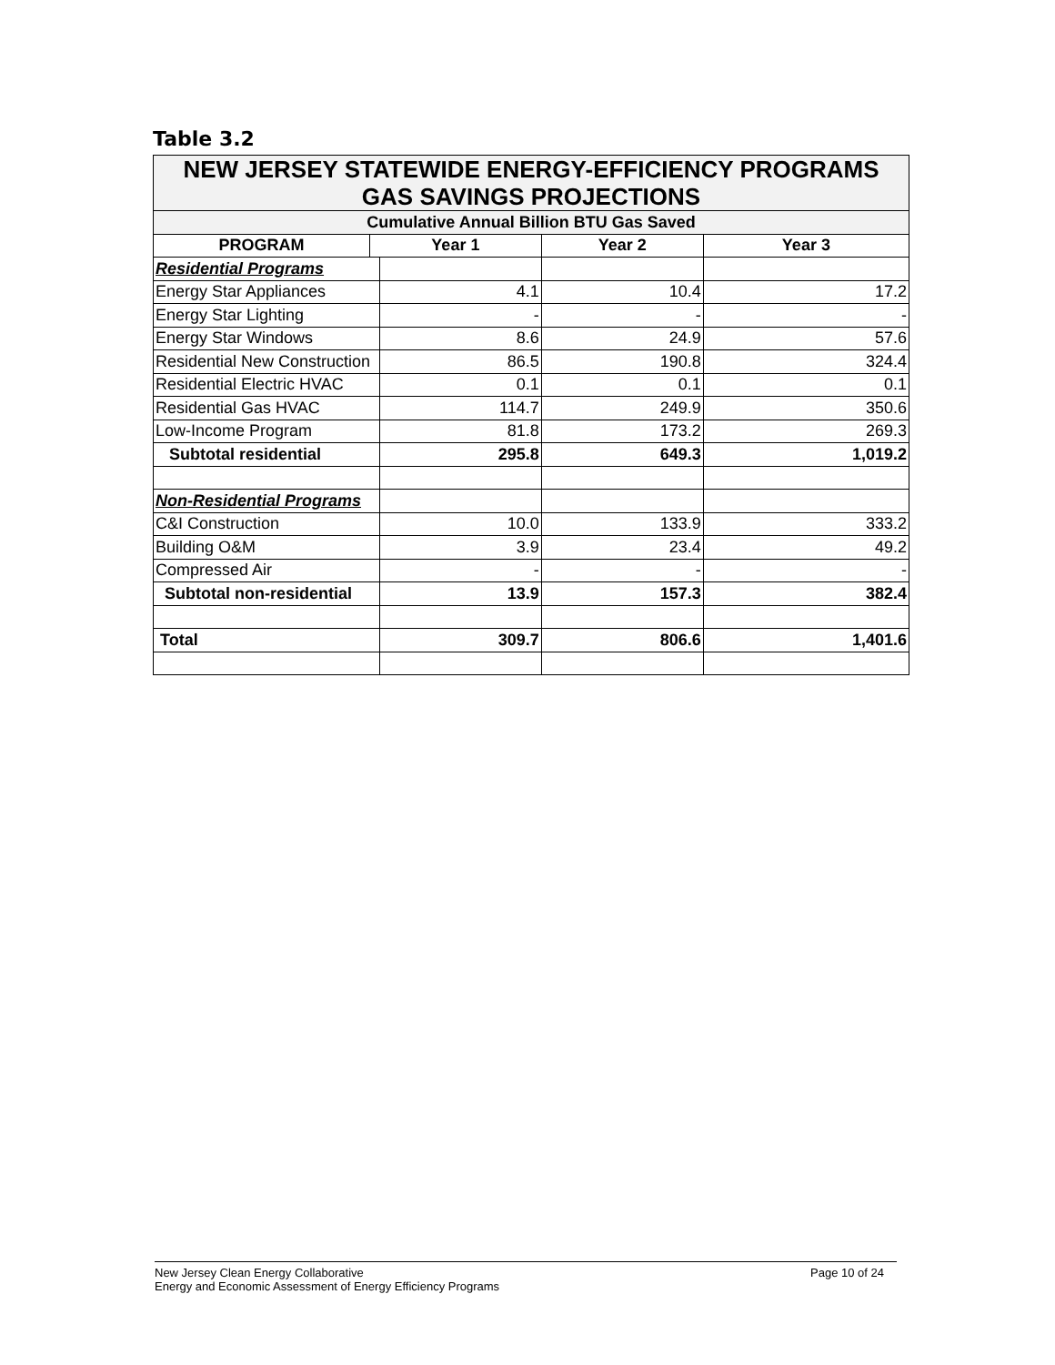Table 3.2
| NEW JERSEY STATEWIDE ENERGY-EFFICIENCY PROGRAMS GAS SAVINGS PROJECTIONS | | | | |
| Cumulative Annual Billion BTU Gas Saved | | | | |
| PROGRAM | Year 1 | | Year 2 | Year 3 |
| Residential Programs | | | | |
| Energy Star Appliances | | 4.1 | 10.4 | 17.2 |
| Energy Star Lighting | | - | - | - |
| Energy Star Windows | | 8.6 | 24.9 | 57.6 |
| Residential New Construction | | 86.5 | 190.8 | 324.4 |
| Residential Electric HVAC | | 0.1 | 0.1 | 0.1 |
| Residential Gas HVAC | | 114.7 | 249.9 | 350.6 |
| Low-Income Program | | 81.8 | 173.2 | 269.3 |
| Subtotal residential | | 295.8 | 649.3 | 1,019.2 |
| Non-Residential Programs | | | | |
| C&I Construction | | 10.0 | 133.9 | 333.2 |
| Building O&M | | 3.9 | 23.4 | 49.2 |
| Compressed Air | | - | - | - |
| Subtotal non-residential | | 13.9 | 157.3 | 382.4 |
| Total | | 309.7 | 806.6 | 1,401.6 |
New Jersey Clean Energy Collaborative
Energy and Economic Assessment of Energy Efficiency Programs
Page 10 of 24